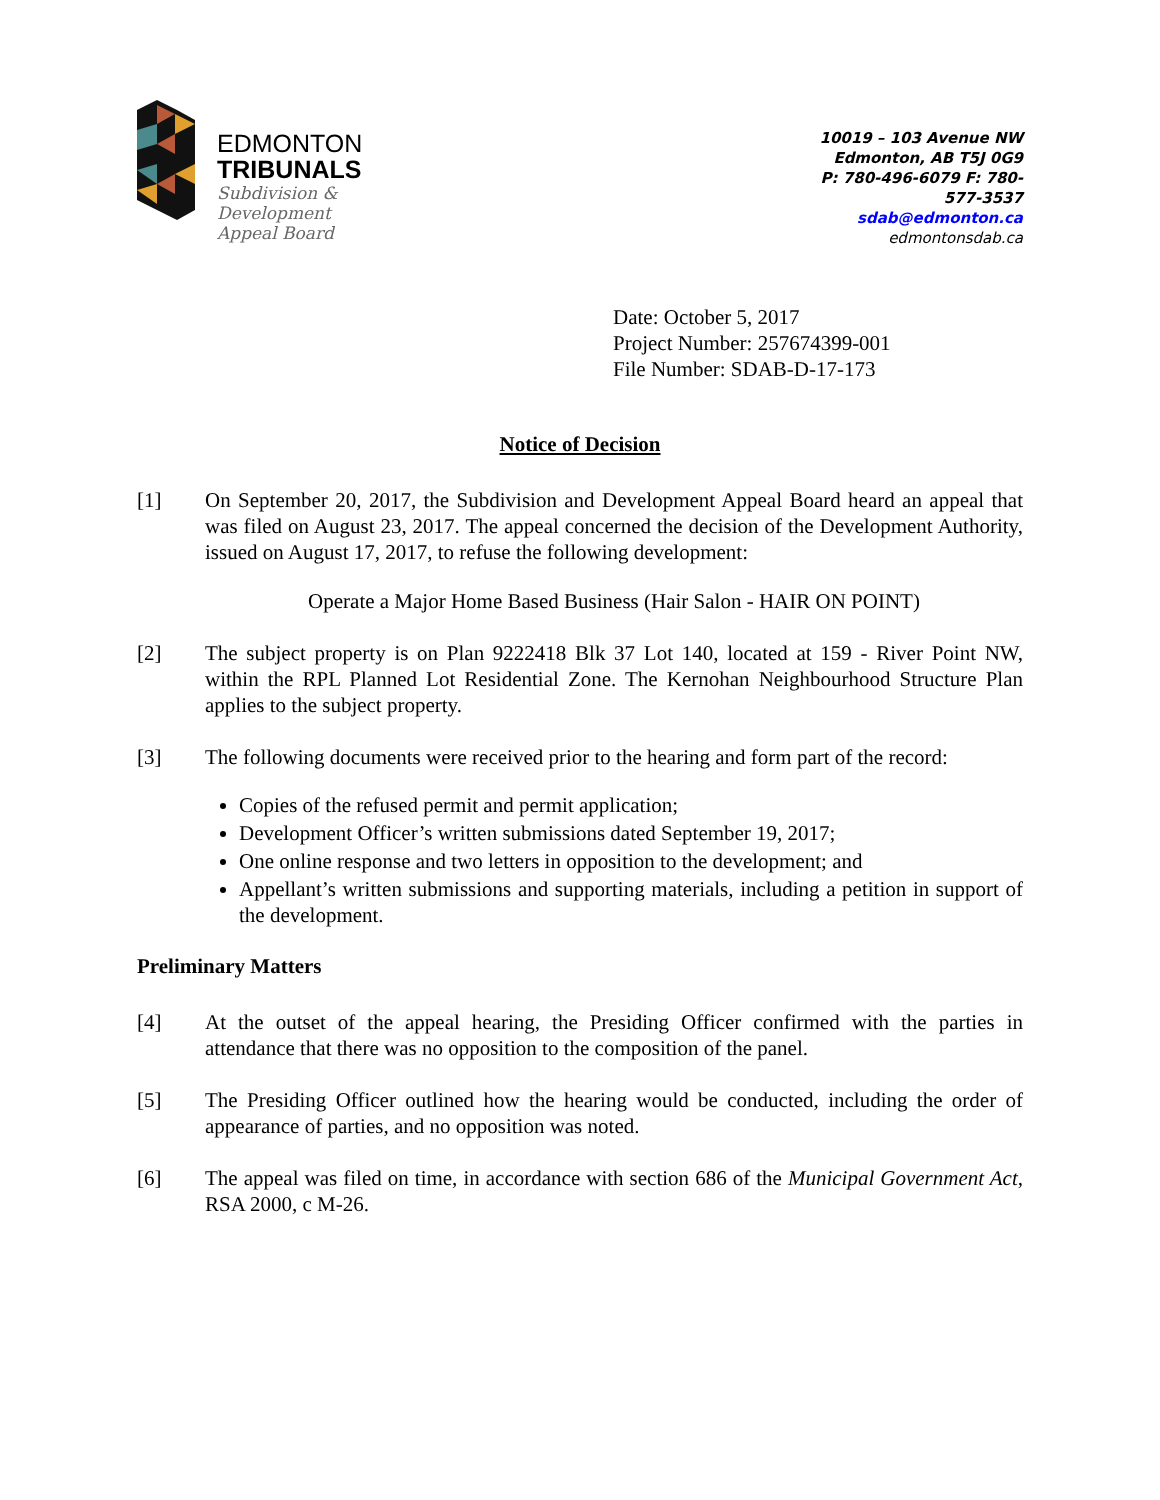EDMONTON
TRIBUNALS
Subdivision &
Development
Appeal Board
10019 – 103 Avenue NW
Edmonton, AB T5J 0G9
P: 780-496-6079 F: 780-577-3537
sdab@edmonton.ca
edmontonsdab.ca
Date: October 5, 2017
Project Number: 257674399-001
File Number: SDAB-D-17-173
Notice of Decision
[1] On September 20, 2017, the Subdivision and Development Appeal Board heard an appeal that was filed on August 23, 2017. The appeal concerned the decision of the Development Authority, issued on August 17, 2017, to refuse the following development:
Operate a Major Home Based Business (Hair Salon - HAIR ON POINT)
[2] The subject property is on Plan 9222418 Blk 37 Lot 140, located at 159 - River Point NW, within the RPL Planned Lot Residential Zone. The Kernohan Neighbourhood Structure Plan applies to the subject property.
[3] The following documents were received prior to the hearing and form part of the record:
Copies of the refused permit and permit application;
Development Officer’s written submissions dated September 19, 2017;
One online response and two letters in opposition to the development; and
Appellant’s written submissions and supporting materials, including a petition in support of the development.
Preliminary Matters
[4] At the outset of the appeal hearing, the Presiding Officer confirmed with the parties in attendance that there was no opposition to the composition of the panel.
[5] The Presiding Officer outlined how the hearing would be conducted, including the order of appearance of parties, and no opposition was noted.
[6] The appeal was filed on time, in accordance with section 686 of the Municipal Government Act, RSA 2000, c M-26.